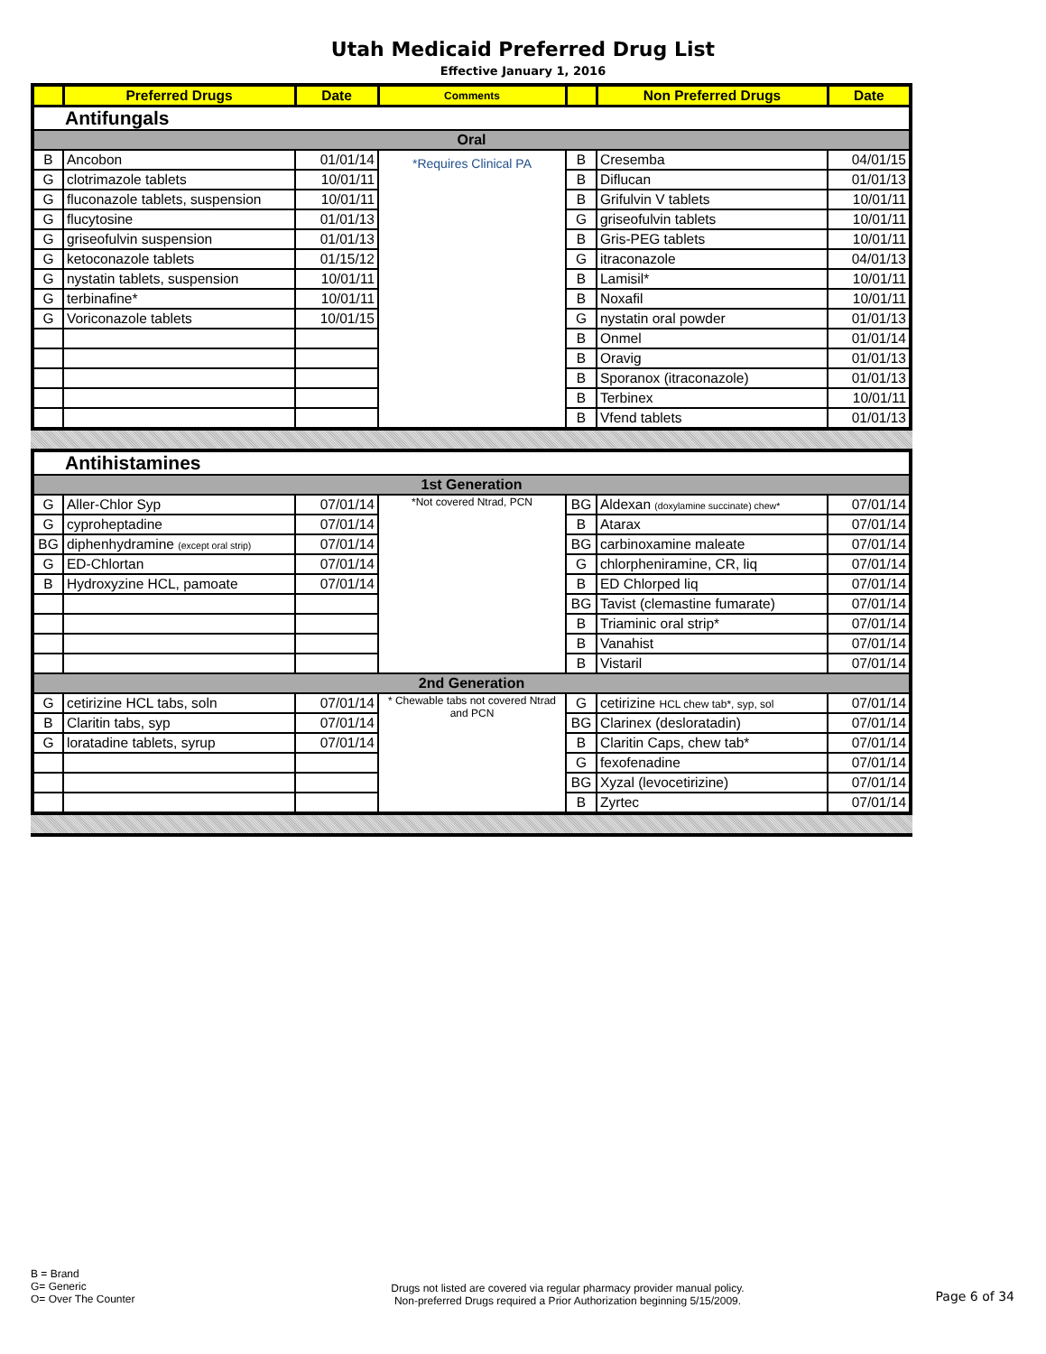Utah Medicaid Preferred Drug List
Effective January 1, 2016
| | Preferred Drugs | Date | Comments | | Non Preferred Drugs | Date |
| --- | --- | --- | --- | --- | --- | --- |
| Antifungals | | | | | | |
| Oral | | | | | | |
| B | Ancobon | 01/01/14 | *Requires Clinical PA | B | Cresemba | 04/01/15 |
| G | clotrimazole tablets | 10/01/11 | | B | Diflucan | 01/01/13 |
| G | fluconazole tablets, suspension | 10/01/11 | | B | Grifulvin V tablets | 10/01/11 |
| G | flucytosine | 01/01/13 | | G | griseofulvin tablets | 10/01/11 |
| G | griseofulvin suspension | 01/01/13 | | B | Gris-PEG tablets | 10/01/11 |
| G | ketoconazole tablets | 01/15/12 | | G | itraconazole | 04/01/13 |
| G | nystatin tablets, suspension | 10/01/11 | | B | Lamisil* | 10/01/11 |
| G | terbinafine* | 10/01/11 | | B | Noxafil | 10/01/11 |
| G | Voriconazole tablets | 10/01/15 | | G | nystatin oral powder | 01/01/13 |
| | | | | B | Onmel | 01/01/14 |
| | | | | B | Oravig | 01/01/13 |
| | | | | B | Sporanox (itraconazole) | 01/01/13 |
| | | | | B | Terbinex | 10/01/11 |
| | | | | B | Vfend tablets | 01/01/13 |
| Antihistamines | | | | | | |
| 1st Generation | | | | | | |
| G | Aller-Chlor Syp | 07/01/14 | *Not covered Ntrad, PCN | BG | Aldexan (doxylamine succinate) chew* | 07/01/14 |
| G | cyproheptadine | 07/01/14 | | B | Atarax | 07/01/14 |
| BG | diphenhydramine (except oral strip) | 07/01/14 | | BG | carbinoxamine maleate | 07/01/14 |
| G | ED-Chlortan | 07/01/14 | | G | chlorpheniramine, CR, liq | 07/01/14 |
| B | Hydroxyzine HCL, pamoate | 07/01/14 | | B | ED Chlorped liq | 07/01/14 |
| | | | | BG | Tavist (clemastine fumarate) | 07/01/14 |
| | | | | B | Triaminic oral strip* | 07/01/14 |
| | | | | B | Vanahist | 07/01/14 |
| | | | | B | Vistaril | 07/01/14 |
| 2nd Generation | | | | | | |
| G | cetirizine HCL tabs, soln | 07/01/14 | * Chewable tabs not covered Ntrad and PCN | G | cetirizine HCL chew tab*, syp, sol | 07/01/14 |
| B | Claritin tabs, syp | 07/01/14 | | BG | Clarinex (desloratadin) | 07/01/14 |
| G | loratadine tablets, syrup | 07/01/14 | | B | Claritin Caps, chew tab* | 07/01/14 |
| | | | | G | fexofenadine | 07/01/14 |
| | | | | BG | Xyzal (levocetirizine) | 07/01/14 |
| | | | | B | Zyrtec | 07/01/14 |
B = Brand
G= Generic
O= Over The Counter
Drugs not listed are covered via regular pharmacy provider manual policy.
Non-preferred Drugs required a Prior Authorization beginning 5/15/2009.
Page 6 of 34